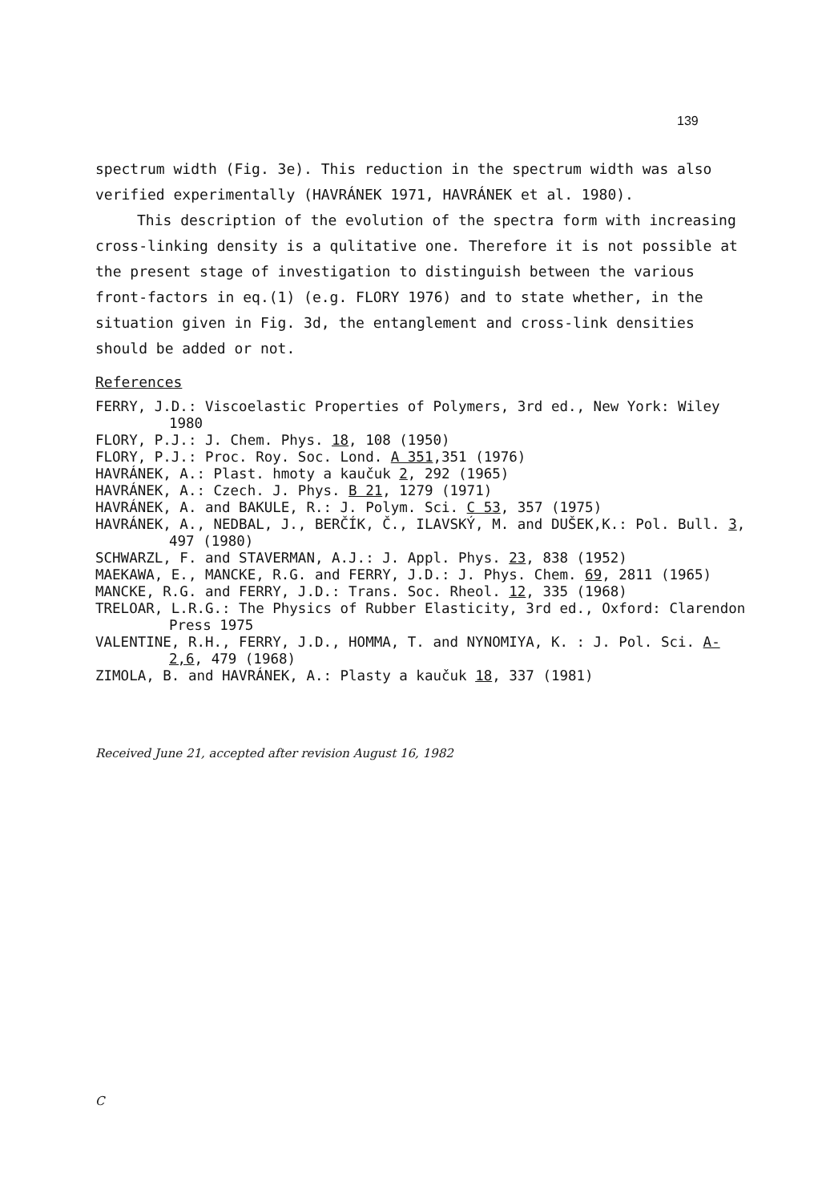139
spectrum width (Fig. 3e). This reduction in the spectrum width was also verified experimentally (HAVRÁNEK 1971, HAVRÁNEK et al. 1980).
This description of the evolution of the spectra form with increasing cross-linking density is a qulitative one. Therefore it is not possible at the present stage of investigation to distinguish between the various front-factors in eq.(1) (e.g. FLORY 1976) and to state whether, in the situation given in Fig. 3d, the entanglement and cross-link densities should be added or not.
References
FERRY, J.D.: Viscoelastic Properties of Polymers, 3rd ed., New York: Wiley 1980
FLORY, P.J.: J. Chem. Phys. 18, 108 (1950)
FLORY, P.J.: Proc. Roy. Soc. Lond. A 351,351 (1976)
HAVRÁNEK, A.: Plast. hmoty a kaučuk 2, 292 (1965)
HAVRÁNEK, A.: Czech. J. Phys. B 21, 1279 (1971)
HAVRÁNEK, A. and BAKULE, R.: J. Polym. Sci. C 53, 357 (1975)
HAVRÁNEK, A., NEDBAL, J., BERČÍK, Č., ILAVSKÝ, M. and DUŠEK,K.: Pol. Bull. 3, 497 (1980)
SCHWARZL, F. and STAVERMAN, A.J.: J. Appl. Phys. 23, 838 (1952)
MAEKAWA, E., MANCKE, R.G. and FERRY, J.D.: J. Phys. Chem. 69, 2811 (1965)
MANCKE, R.G. and FERRY, J.D.: Trans. Soc. Rheol. 12, 335 (1968)
TRELOAR, L.R.G.: The Physics of Rubber Elasticity, 3rd ed., Oxford: Clarendon Press 1975
VALENTINE, R.H., FERRY, J.D., HOMMA, T. and NYNOMIYA, K. : J. Pol. Sci. A-2,6, 479 (1968)
ZIMOLA, B. and HAVRÁNEK, A.: Plasty a kaučuk 18, 337 (1981)
Received June 21, accepted after revision August 16, 1982
C